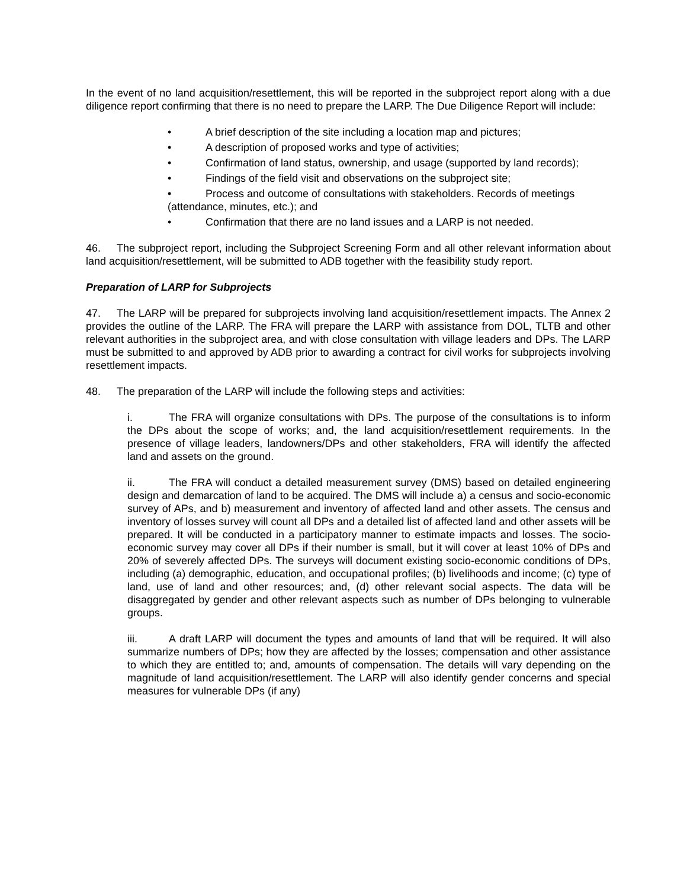In the event of no land acquisition/resettlement, this will be reported in the subproject report along with a due diligence report confirming that there is no need to prepare the LARP. The Due Diligence Report will include:
• A brief description of the site including a location map and pictures;
• A description of proposed works and type of activities;
• Confirmation of land status, ownership, and usage (supported by land records);
• Findings of the field visit and observations on the subproject site;
• Process and outcome of consultations with stakeholders. Records of meetings (attendance, minutes, etc.); and
• Confirmation that there are no land issues and a LARP is not needed.
46. The subproject report, including the Subproject Screening Form and all other relevant information about land acquisition/resettlement, will be submitted to ADB together with the feasibility study report.
Preparation of LARP for Subprojects
47. The LARP will be prepared for subprojects involving land acquisition/resettlement impacts. The Annex 2 provides the outline of the LARP. The FRA will prepare the LARP with assistance from DOL, TLTB and other relevant authorities in the subproject area, and with close consultation with village leaders and DPs. The LARP must be submitted to and approved by ADB prior to awarding a contract for civil works for subprojects involving resettlement impacts.
48. The preparation of the LARP will include the following steps and activities:
i. The FRA will organize consultations with DPs. The purpose of the consultations is to inform the DPs about the scope of works; and, the land acquisition/resettlement requirements. In the presence of village leaders, landowners/DPs and other stakeholders, FRA will identify the affected land and assets on the ground.
ii. The FRA will conduct a detailed measurement survey (DMS) based on detailed engineering design and demarcation of land to be acquired. The DMS will include a) a census and socio-economic survey of APs, and b) measurement and inventory of affected land and other assets. The census and inventory of losses survey will count all DPs and a detailed list of affected land and other assets will be prepared. It will be conducted in a participatory manner to estimate impacts and losses. The socio-economic survey may cover all DPs if their number is small, but it will cover at least 10% of DPs and 20% of severely affected DPs. The surveys will document existing socio-economic conditions of DPs, including (a) demographic, education, and occupational profiles; (b) livelihoods and income; (c) type of land, use of land and other resources; and, (d) other relevant social aspects. The data will be disaggregated by gender and other relevant aspects such as number of DPs belonging to vulnerable groups.
iii. A draft LARP will document the types and amounts of land that will be required. It will also summarize numbers of DPs; how they are affected by the losses; compensation and other assistance to which they are entitled to; and, amounts of compensation. The details will vary depending on the magnitude of land acquisition/resettlement. The LARP will also identify gender concerns and special measures for vulnerable DPs (if any)